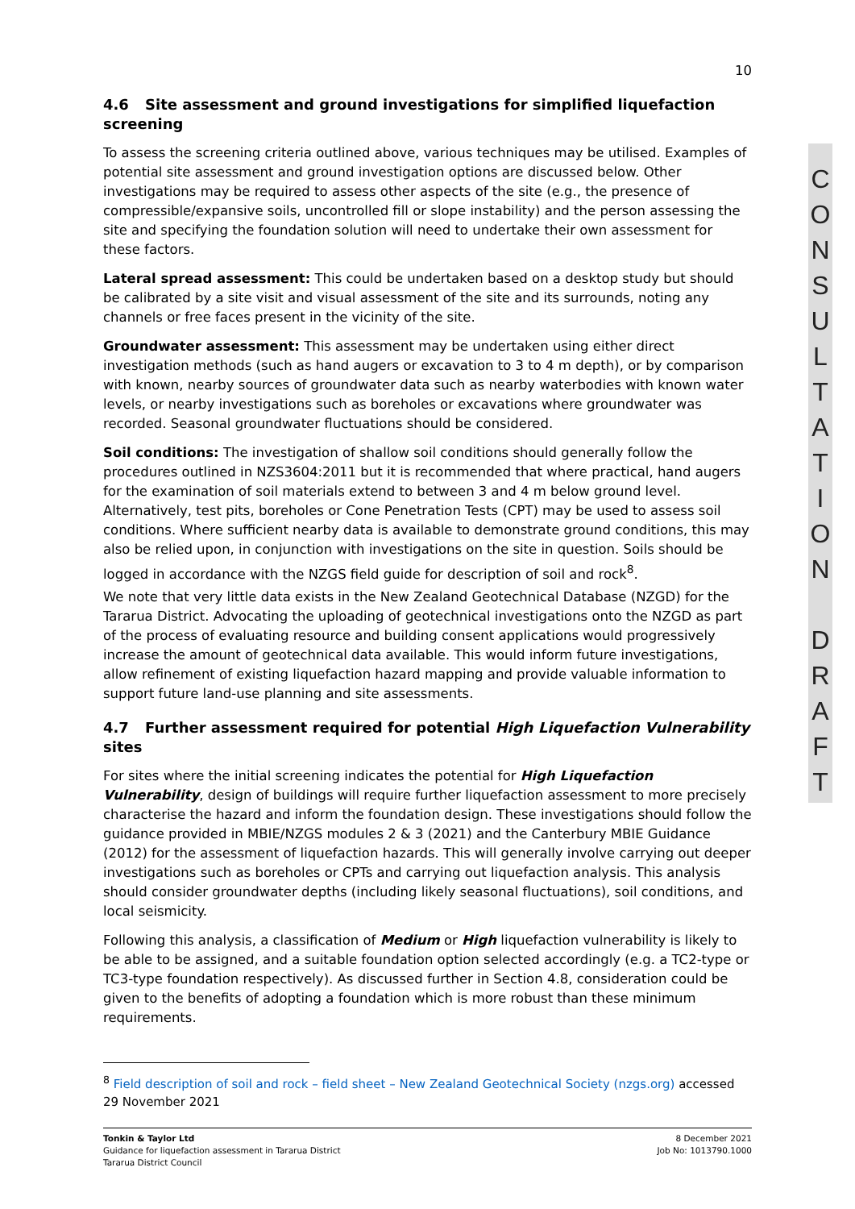10
4.6 Site assessment and ground investigations for simplified liquefaction screening
To assess the screening criteria outlined above, various techniques may be utilised. Examples of potential site assessment and ground investigation options are discussed below. Other investigations may be required to assess other aspects of the site (e.g., the presence of compressible/expansive soils, uncontrolled fill or slope instability) and the person assessing the site and specifying the foundation solution will need to undertake their own assessment for these factors.
Lateral spread assessment: This could be undertaken based on a desktop study but should be calibrated by a site visit and visual assessment of the site and its surrounds, noting any channels or free faces present in the vicinity of the site.
Groundwater assessment: This assessment may be undertaken using either direct investigation methods (such as hand augers or excavation to 3 to 4 m depth), or by comparison with known, nearby sources of groundwater data such as nearby waterbodies with known water levels, or nearby investigations such as boreholes or excavations where groundwater was recorded. Seasonal groundwater fluctuations should be considered.
Soil conditions: The investigation of shallow soil conditions should generally follow the procedures outlined in NZS3604:2011 but it is recommended that where practical, hand augers for the examination of soil materials extend to between 3 and 4 m below ground level. Alternatively, test pits, boreholes or Cone Penetration Tests (CPT) may be used to assess soil conditions. Where sufficient nearby data is available to demonstrate ground conditions, this may also be relied upon, in conjunction with investigations on the site in question. Soils should be logged in accordance with the NZGS field guide for description of soil and rock<sup>8</sup>.
We note that very little data exists in the New Zealand Geotechnical Database (NZGD) for the Tararua District. Advocating the uploading of geotechnical investigations onto the NZGD as part of the process of evaluating resource and building consent applications would progressively increase the amount of geotechnical data available. This would inform future investigations, allow refinement of existing liquefaction hazard mapping and provide valuable information to support future land-use planning and site assessments.
4.7 Further assessment required for potential High Liquefaction Vulnerability sites
For sites where the initial screening indicates the potential for High Liquefaction Vulnerability, design of buildings will require further liquefaction assessment to more precisely characterise the hazard and inform the foundation design. These investigations should follow the guidance provided in MBIE/NZGS modules 2 & 3 (2021) and the Canterbury MBIE Guidance (2012) for the assessment of liquefaction hazards. This will generally involve carrying out deeper investigations such as boreholes or CPTs and carrying out liquefaction analysis. This analysis should consider groundwater depths (including likely seasonal fluctuations), soil conditions, and local seismicity.
Following this analysis, a classification of Medium or High liquefaction vulnerability is likely to be able to be assigned, and a suitable foundation option selected accordingly (e.g. a TC2-type or TC3-type foundation respectively). As discussed further in Section 4.8, consideration could be given to the benefits of adopting a foundation which is more robust than these minimum requirements.
C
O
N
S
U
L
T
A
T
I
O
N
D
R
A
F
T
<sup>8</sup> Field description of soil and rock – field sheet – New Zealand Geotechnical Society (nzgs.org) accessed 29 November 2021
Tonkin & Taylor Ltd
Guidance for liquefaction assessment in Tararua District
Tararua District Council
8 December 2021
Job No: 1013790.1000